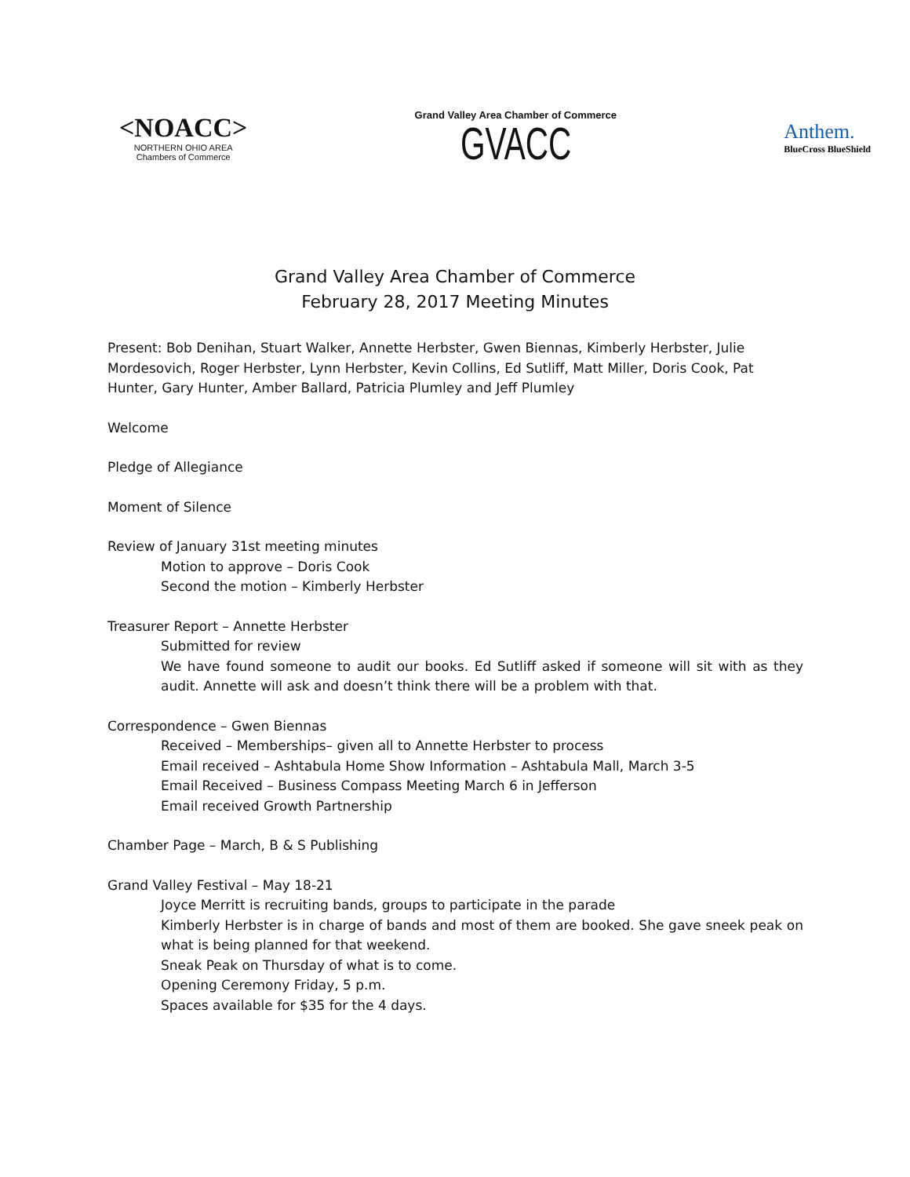<NOACC>
NORTHERN OHIO AREA
Chambers of Commerce
Grand Valley Area Chamber of Commerce
GVACC
Anthem.
BlueCross BlueShield
Grand Valley Area Chamber of Commerce
February 28, 2017 Meeting Minutes
Present: Bob Denihan, Stuart Walker, Annette Herbster, Gwen Biennas, Kimberly Herbster, Julie Mordesovich, Roger Herbster, Lynn Herbster, Kevin Collins, Ed Sutliff, Matt Miller, Doris Cook, Pat Hunter, Gary Hunter, Amber Ballard, Patricia Plumley and Jeff Plumley
Welcome
Pledge of Allegiance
Moment of Silence
Review of January 31st meeting minutes
Motion to approve – Doris Cook
Second the motion – Kimberly Herbster
Treasurer Report – Annette Herbster
Submitted for review
We have found someone to audit our books. Ed Sutliff asked if someone will sit with as they audit. Annette will ask and doesn’t think there will be a problem with that.
Correspondence – Gwen Biennas
Received – Memberships– given all to Annette Herbster to process
Email received – Ashtabula Home Show Information – Ashtabula Mall, March 3-5
Email Received – Business Compass Meeting March 6 in Jefferson
Email received Growth Partnership
Chamber Page – March, B & S Publishing
Grand Valley Festival – May 18-21
Joyce Merritt is recruiting bands, groups to participate in the parade
Kimberly Herbster is in charge of bands and most of them are booked. She gave sneek peak on what is being planned for that weekend.
Sneak Peak on Thursday of what is to come.
Opening Ceremony Friday, 5 p.m.
Spaces available for $35 for the 4 days.